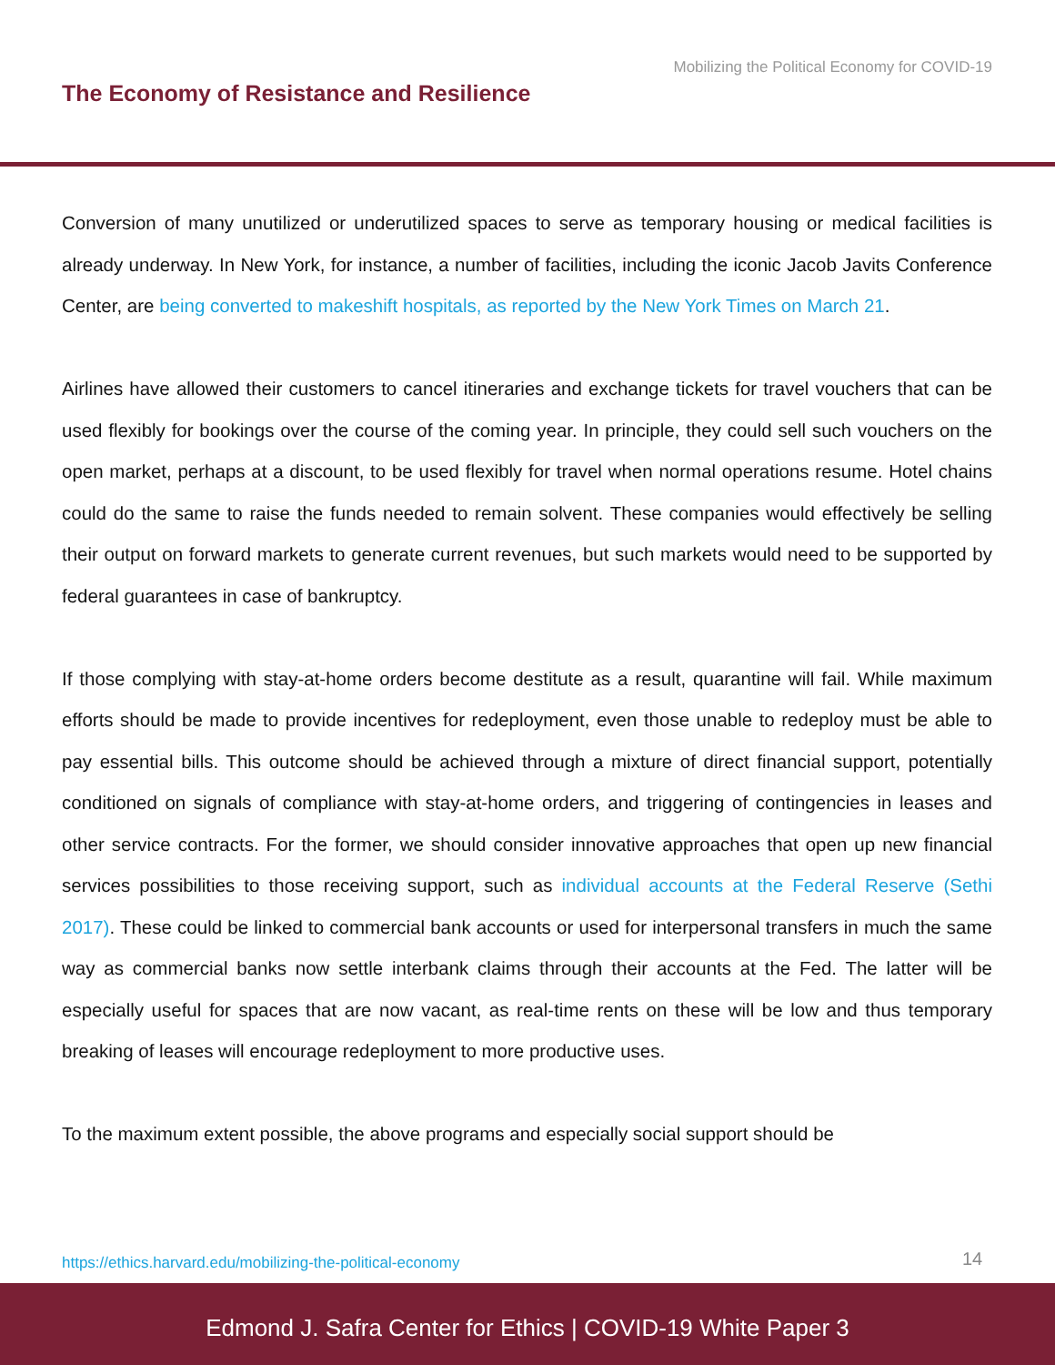Mobilizing the Political Economy for COVID-19
The Economy of Resistance and Resilience
Conversion of many unutilized or underutilized spaces to serve as temporary housing or medical facilities is already underway. In New York, for instance, a number of facilities, including the iconic Jacob Javits Conference Center, are being converted to makeshift hospitals, as reported by the New York Times on March 21.
Airlines have allowed their customers to cancel itineraries and exchange tickets for travel vouchers that can be used flexibly for bookings over the course of the coming year. In principle, they could sell such vouchers on the open market, perhaps at a discount, to be used flexibly for travel when normal operations resume. Hotel chains could do the same to raise the funds needed to remain solvent. These companies would effectively be selling their output on forward markets to generate current revenues, but such markets would need to be supported by federal guarantees in case of bankruptcy.
If those complying with stay-at-home orders become destitute as a result, quarantine will fail. While maximum efforts should be made to provide incentives for redeployment, even those unable to redeploy must be able to pay essential bills. This outcome should be achieved through a mixture of direct financial support, potentially conditioned on signals of compliance with stay-at-home orders, and triggering of contingencies in leases and other service contracts. For the former, we should consider innovative approaches that open up new financial services possibilities to those receiving support, such as individual accounts at the Federal Reserve (Sethi 2017). These could be linked to commercial bank accounts or used for interpersonal transfers in much the same way as commercial banks now settle interbank claims through their accounts at the Fed. The latter will be especially useful for spaces that are now vacant, as real-time rents on these will be low and thus temporary breaking of leases will encourage redeployment to more productive uses.
To the maximum extent possible, the above programs and especially social support should be
https://ethics.harvard.edu/mobilizing-the-political-economy
14
Edmond J. Safra Center for Ethics | COVID-19 White Paper 3